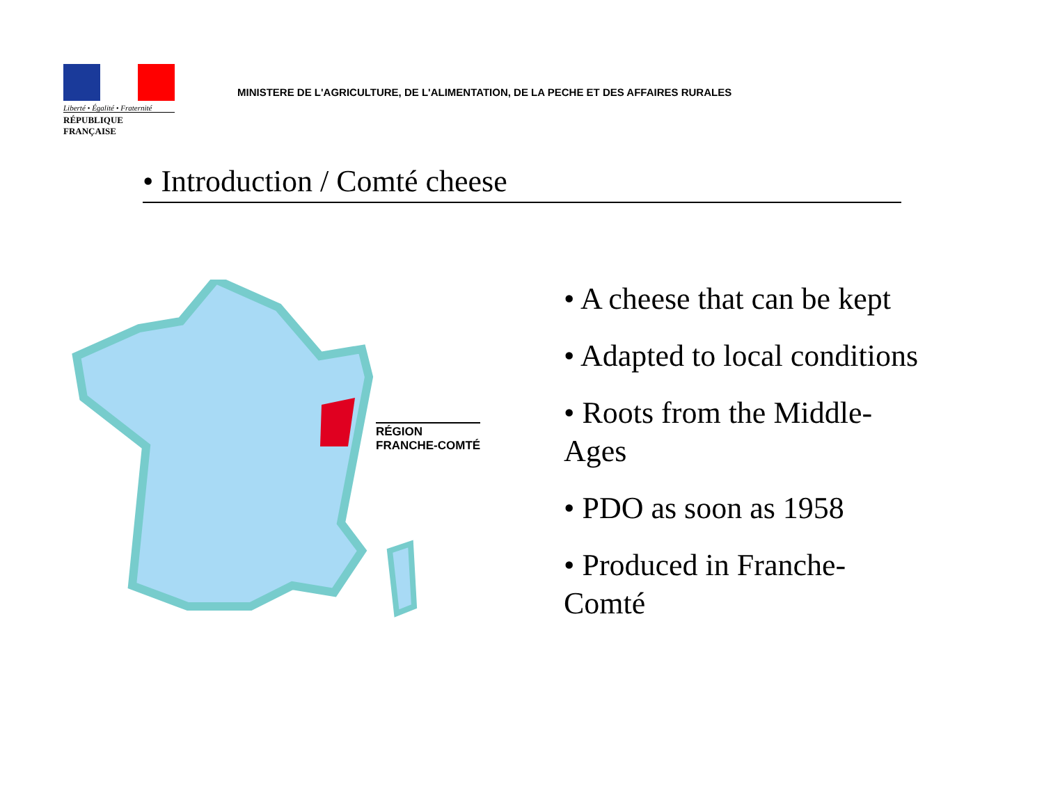Liberté • Égalité • Fraternité
RÉPUBLIQUE FRANÇAISE
MINISTERE DE L'AGRICULTURE, DE L'ALIMENTATION, DE LA PECHE ET DES AFFAIRES RURALES
• Introduction / Comté cheese
RÉGION
FRANCHE-COMTÉ
• A cheese that can be kept
• Adapted to local conditions
• Roots from the Middle-
Ages
• PDO as soon as 1958
• Produced in Franche-
Comté